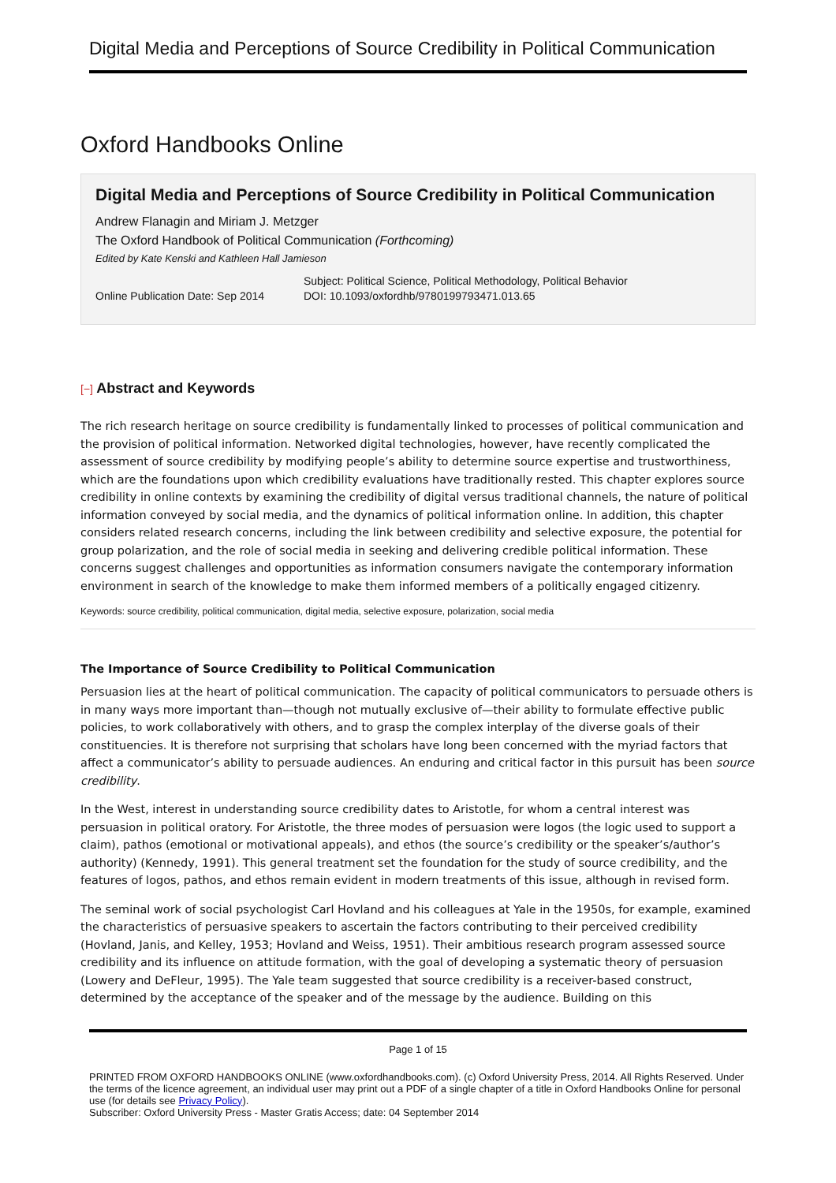Digital Media and Perceptions of Source Credibility in Political Communication
Oxford Handbooks Online
Digital Media and Perceptions of Source Credibility in Political Communication
Andrew Flanagin and Miriam J. Metzger
The Oxford Handbook of Political Communication (Forthcoming)
Edited by Kate Kenski and Kathleen Hall Jamieson
Online Publication Date: Sep 2014
Subject: Political Science, Political Methodology, Political Behavior
DOI: 10.1093/oxfordhb/9780199793471.013.65
[−] Abstract and Keywords
The rich research heritage on source credibility is fundamentally linked to processes of political communication and the provision of political information. Networked digital technologies, however, have recently complicated the assessment of source credibility by modifying people’s ability to determine source expertise and trustworthiness, which are the foundations upon which credibility evaluations have traditionally rested. This chapter explores source credibility in online contexts by examining the credibility of digital versus traditional channels, the nature of political information conveyed by social media, and the dynamics of political information online. In addition, this chapter considers related research concerns, including the link between credibility and selective exposure, the potential for group polarization, and the role of social media in seeking and delivering credible political information. These concerns suggest challenges and opportunities as information consumers navigate the contemporary information environment in search of the knowledge to make them informed members of a politically engaged citizenry.
Keywords: source credibility, political communication, digital media, selective exposure, polarization, social media
The Importance of Source Credibility to Political Communication
Persuasion lies at the heart of political communication. The capacity of political communicators to persuade others is in many ways more important than—though not mutually exclusive of—their ability to formulate effective public policies, to work collaboratively with others, and to grasp the complex interplay of the diverse goals of their constituencies. It is therefore not surprising that scholars have long been concerned with the myriad factors that affect a communicator’s ability to persuade audiences. An enduring and critical factor in this pursuit has been source credibility.
In the West, interest in understanding source credibility dates to Aristotle, for whom a central interest was persuasion in political oratory. For Aristotle, the three modes of persuasion were logos (the logic used to support a claim), pathos (emotional or motivational appeals), and ethos (the source’s credibility or the speaker’s/author’s authority) (Kennedy, 1991). This general treatment set the foundation for the study of source credibility, and the features of logos, pathos, and ethos remain evident in modern treatments of this issue, although in revised form.
The seminal work of social psychologist Carl Hovland and his colleagues at Yale in the 1950s, for example, examined the characteristics of persuasive speakers to ascertain the factors contributing to their perceived credibility (Hovland, Janis, and Kelley, 1953; Hovland and Weiss, 1951). Their ambitious research program assessed source credibility and its influence on attitude formation, with the goal of developing a systematic theory of persuasion (Lowery and DeFleur, 1995). The Yale team suggested that source credibility is a receiver-based construct, determined by the acceptance of the speaker and of the message by the audience. Building on this
Page 1 of 15
PRINTED FROM OXFORD HANDBOOKS ONLINE (www.oxfordhandbooks.com). (c) Oxford University Press, 2014. All Rights Reserved. Under the terms of the licence agreement, an individual user may print out a PDF of a single chapter of a title in Oxford Handbooks Online for personal use (for details see Privacy Policy).
Subscriber: Oxford University Press - Master Gratis Access; date: 04 September 2014